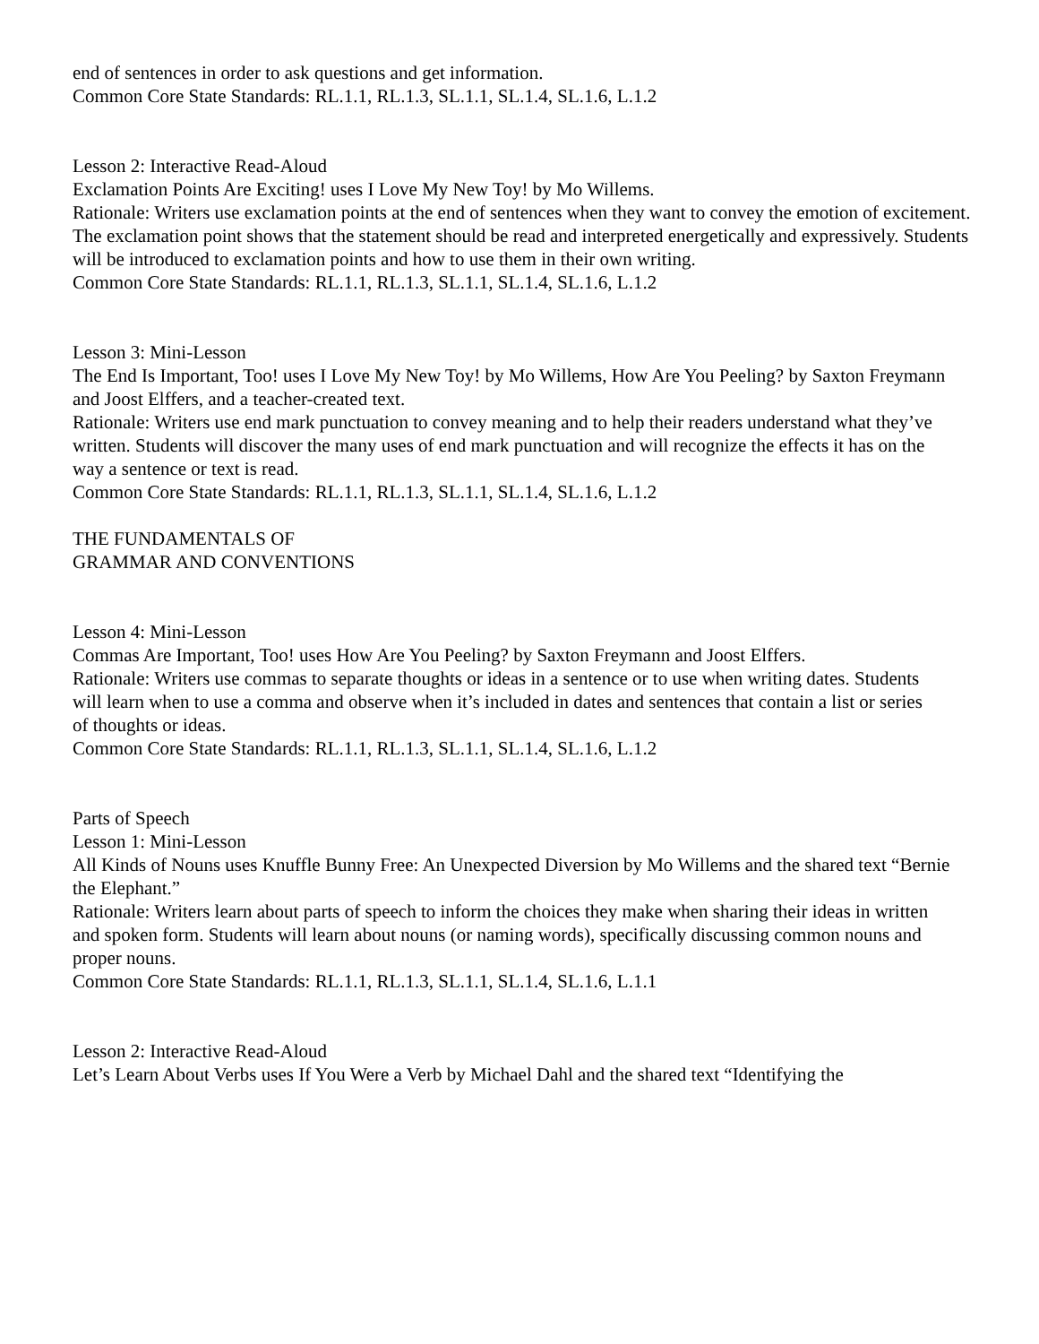end of sentences in order to ask questions and get information.
Common Core State Standards: RL.1.1, RL.1.3, SL.1.1, SL.1.4, SL.1.6, L.1.2
Lesson 2: Interactive Read-Aloud
Exclamation Points Are Exciting! uses I Love My New Toy! by Mo Willems.
Rationale: Writers use exclamation points at the end of sentences when they want to convey the emotion of excitement. The exclamation point shows that the statement should be read and interpreted energetically and expressively. Students will be introduced to exclamation points and how to use them in their own writing.
Common Core State Standards: RL.1.1, RL.1.3, SL.1.1, SL.1.4, SL.1.6, L.1.2
Lesson 3: Mini-Lesson
The End Is Important, Too! uses I Love My New Toy! by Mo Willems, How Are You Peeling? by Saxton Freymann
and Joost Elffers, and a teacher-created text.
Rationale: Writers use end mark punctuation to convey meaning and to help their readers understand what they’ve
written. Students will discover the many uses of end mark punctuation and will recognize the effects it has on the
way a sentence or text is read.
Common Core State Standards: RL.1.1, RL.1.3, SL.1.1, SL.1.4, SL.1.6, L.1.2
THE FUNDAMENTALS OF
GRAMMAR AND CONVENTIONS
Lesson 4: Mini-Lesson
Commas Are Important, Too! uses How Are You Peeling? by Saxton Freymann and Joost Elffers.
Rationale: Writers use commas to separate thoughts or ideas in a sentence or to use when writing dates. Students
will learn when to use a comma and observe when it’s included in dates and sentences that contain a list or series
of thoughts or ideas.
Common Core State Standards: RL.1.1, RL.1.3, SL.1.1, SL.1.4, SL.1.6, L.1.2
Parts of Speech
Lesson 1: Mini-Lesson
All Kinds of Nouns uses Knuffle Bunny Free: An Unexpected Diversion by Mo Willems and the shared text “Bernie
the Elephant.”
Rationale: Writers learn about parts of speech to inform the choices they make when sharing their ideas in written
and spoken form. Students will learn about nouns (or naming words), specifically discussing common nouns and
proper nouns.
Common Core State Standards: RL.1.1, RL.1.3, SL.1.1, SL.1.4, SL.1.6, L.1.1
Lesson 2: Interactive Read-Aloud
Let’s Learn About Verbs uses If You Were a Verb by Michael Dahl and the shared text “Identifying the